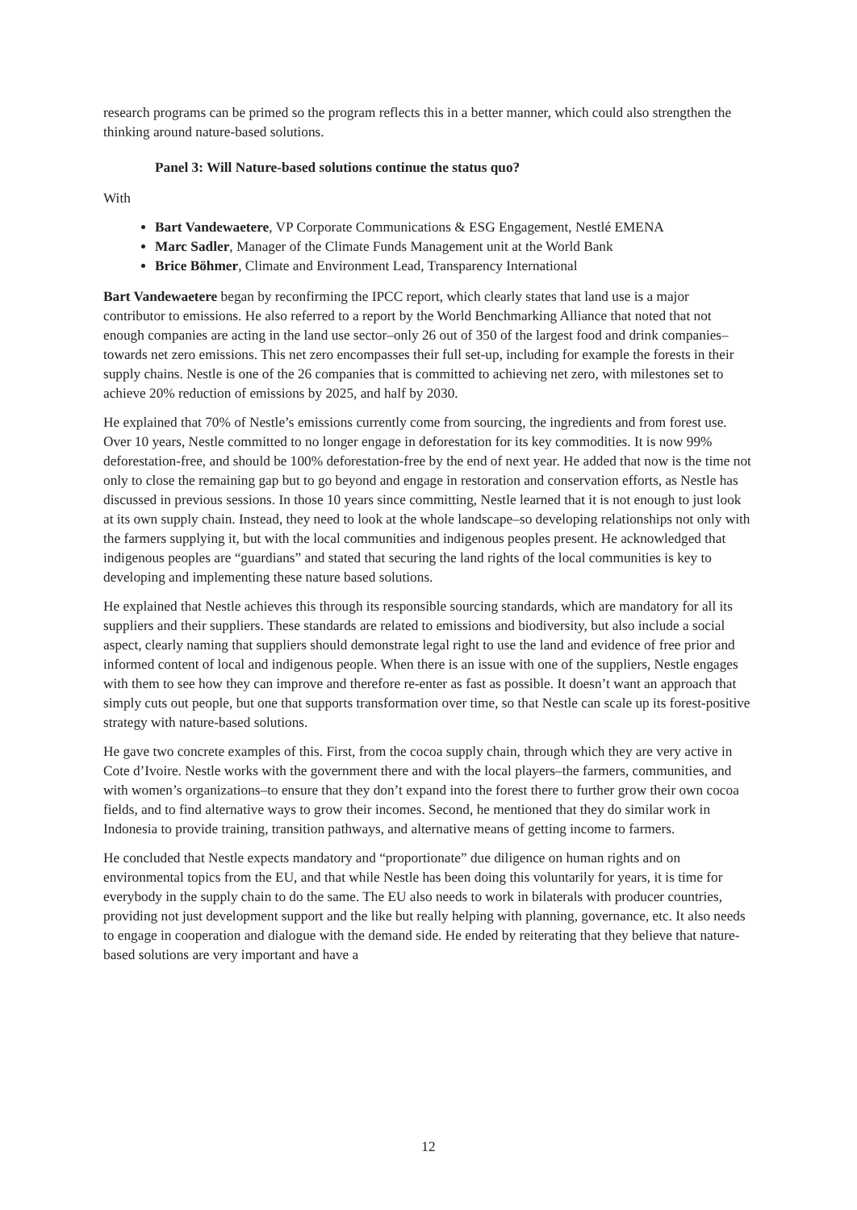research programs can be primed so the program reflects this in a better manner, which could also strengthen the thinking around nature-based solutions.
Panel 3: Will Nature-based solutions continue the status quo?
With
Bart Vandewaetere, VP Corporate Communications & ESG Engagement, Nestlé EMENA
Marc Sadler, Manager of the Climate Funds Management unit at the World Bank
Brice Böhmer, Climate and Environment Lead, Transparency International
Bart Vandewaetere began by reconfirming the IPCC report, which clearly states that land use is a major contributor to emissions. He also referred to a report by the World Benchmarking Alliance that noted that not enough companies are acting in the land use sector–only 26 out of 350 of the largest food and drink companies–towards net zero emissions. This net zero encompasses their full set-up, including for example the forests in their supply chains. Nestle is one of the 26 companies that is committed to achieving net zero, with milestones set to achieve 20% reduction of emissions by 2025, and half by 2030.
He explained that 70% of Nestle’s emissions currently come from sourcing, the ingredients and from forest use. Over 10 years, Nestle committed to no longer engage in deforestation for its key commodities. It is now 99% deforestation-free, and should be 100% deforestation-free by the end of next year. He added that now is the time not only to close the remaining gap but to go beyond and engage in restoration and conservation efforts, as Nestle has discussed in previous sessions. In those 10 years since committing, Nestle learned that it is not enough to just look at its own supply chain. Instead, they need to look at the whole landscape–so developing relationships not only with the farmers supplying it, but with the local communities and indigenous peoples present. He acknowledged that indigenous peoples are “guardians” and stated that securing the land rights of the local communities is key to developing and implementing these nature based solutions.
He explained that Nestle achieves this through its responsible sourcing standards, which are mandatory for all its suppliers and their suppliers. These standards are related to emissions and biodiversity, but also include a social aspect, clearly naming that suppliers should demonstrate legal right to use the land and evidence of free prior and informed content of local and indigenous people. When there is an issue with one of the suppliers, Nestle engages with them to see how they can improve and therefore re-enter as fast as possible. It doesn’t want an approach that simply cuts out people, but one that supports transformation over time, so that Nestle can scale up its forest-positive strategy with nature-based solutions.
He gave two concrete examples of this. First, from the cocoa supply chain, through which they are very active in Cote d’Ivoire. Nestle works with the government there and with the local players–the farmers, communities, and with women’s organizations–to ensure that they don’t expand into the forest there to further grow their own cocoa fields, and to find alternative ways to grow their incomes. Second, he mentioned that they do similar work in Indonesia to provide training, transition pathways, and alternative means of getting income to farmers.
He concluded that Nestle expects mandatory and “proportionate” due diligence on human rights and on environmental topics from the EU, and that while Nestle has been doing this voluntarily for years, it is time for everybody in the supply chain to do the same. The EU also needs to work in bilaterals with producer countries, providing not just development support and the like but really helping with planning, governance, etc. It also needs to engage in cooperation and dialogue with the demand side. He ended by reiterating that they believe that nature-based solutions are very important and have a
12